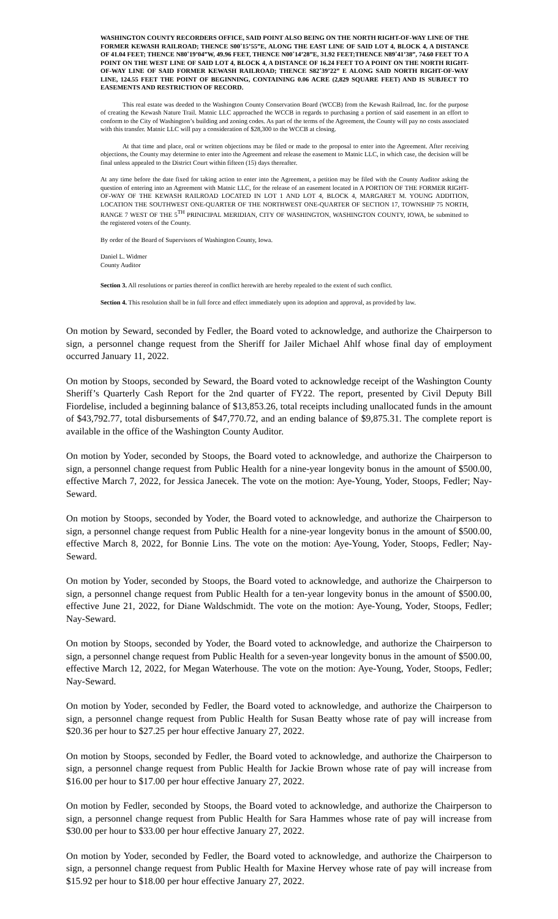WASHINGTON COUNTY RECORDERS OFFICE, SAID POINT ALSO BEING ON THE NORTH RIGHT-OF-WAY LINE OF THE FORMER KEWASH RAILROAD; THENCE S00˚15’55”E, ALONG THE EAST LINE OF SAID LOT 4, BLOCK 4, A DISTANCE OF 41.04 FEET; THENCE N80˚19’04”W, 49.96 FEET, THENCE N00˚14’28”E, 31.92 FEET;THENCE N89˚41’38”, 74.60 FEET TO A POINT ON THE WEST LINE OF SAID LOT 4, BLOCK 4, A DISTANCE OF 16.24 FEET TO A POINT ON THE NORTH RIGHT-OF-WAY LINE OF SAID FORMER KEWASH RAILROAD; THENCE S82˚39’22” E ALONG SAID NORTH RIGHT-OF-WAY LINE, 124.55 FEET THE POINT OF BEGINNING, CONTAINING 0.06 ACRE (2,829 SQUARE FEET) AND IS SUBJECT TO EASEMENTS AND RESTRICTION OF RECORD.
This real estate was deeded to the Washington County Conservation Board (WCCB) from the Kewash Railroad, Inc. for the purpose of creating the Kewash Nature Trail. Matnic LLC approached the WCCB in regards to purchasing a portion of said easement in an effort to conform to the City of Washington’s building and zoning codes. As part of the terms of the Agreement, the County will pay no costs associated with this transfer. Matnic LLC will pay a consideration of $28,300 to the WCCB at closing.
At that time and place, oral or written objections may be filed or made to the proposal to enter into the Agreement. After receiving objections, the County may determine to enter into the Agreement and release the easement to Matnic LLC, in which case, the decision will be final unless appealed to the District Court within fifteen (15) days thereafter.
At any time before the date fixed for taking action to enter into the Agreement, a petition may be filed with the County Auditor asking the question of entering into an Agreement with Matnic LLC, for the release of an easement located in A PORTION OF THE FORMER RIGHT-OF-WAY OF THE KEWASH RAILROAD LOCATED IN LOT 1 AND LOT 4, BLOCK 4, MARGARET M. YOUNG ADDITION, LOCATION THE SOUTHWEST ONE-QUARTER OF THE NORTHWEST ONE-QUARTER OF SECTION 17, TOWNSHIP 75 NORTH, RANGE 7 WEST OF THE 5<sup>TH</sup> PRINICIPAL MERIDIAN, CITY OF WASHINGTON, WASHINGTON COUNTY, IOWA, be submitted to the registered voters of the County.
By order of the Board of Supervisors of Washington County, Iowa.
Daniel L. Widmer
County Auditor
Section 3. All resolutions or parties thereof in conflict herewith are hereby repealed to the extent of such conflict.
Section 4. This resolution shall be in full force and effect immediately upon its adoption and approval, as provided by law.
On motion by Seward, seconded by Fedler, the Board voted to acknowledge, and authorize the Chairperson to sign, a personnel change request from the Sheriff for Jailer Michael Ahlf whose final day of employment occurred January 11, 2022.
On motion by Stoops, seconded by Seward, the Board voted to acknowledge receipt of the Washington County Sheriff’s Quarterly Cash Report for the 2nd quarter of FY22. The report, presented by Civil Deputy Bill Fiordelise, included a beginning balance of $13,853.26, total receipts including unallocated funds in the amount of $43,792.77, total disbursements of $47,770.72, and an ending balance of $9,875.31. The complete report is available in the office of the Washington County Auditor.
On motion by Yoder, seconded by Stoops, the Board voted to acknowledge, and authorize the Chairperson to sign, a personnel change request from Public Health for a nine-year longevity bonus in the amount of $500.00, effective March 7, 2022, for Jessica Janecek. The vote on the motion: Aye-Young, Yoder, Stoops, Fedler; Nay-Seward.
On motion by Stoops, seconded by Yoder, the Board voted to acknowledge, and authorize the Chairperson to sign, a personnel change request from Public Health for a nine-year longevity bonus in the amount of $500.00, effective March 8, 2022, for Bonnie Lins. The vote on the motion: Aye-Young, Yoder, Stoops, Fedler; Nay-Seward.
On motion by Yoder, seconded by Stoops, the Board voted to acknowledge, and authorize the Chairperson to sign, a personnel change request from Public Health for a ten-year longevity bonus in the amount of $500.00, effective June 21, 2022, for Diane Waldschmidt. The vote on the motion: Aye-Young, Yoder, Stoops, Fedler; Nay-Seward.
On motion by Stoops, seconded by Yoder, the Board voted to acknowledge, and authorize the Chairperson to sign, a personnel change request from Public Health for a seven-year longevity bonus in the amount of $500.00, effective March 12, 2022, for Megan Waterhouse. The vote on the motion: Aye-Young, Yoder, Stoops, Fedler; Nay-Seward.
On motion by Yoder, seconded by Fedler, the Board voted to acknowledge, and authorize the Chairperson to sign, a personnel change request from Public Health for Susan Beatty whose rate of pay will increase from $20.36 per hour to $27.25 per hour effective January 27, 2022.
On motion by Stoops, seconded by Fedler, the Board voted to acknowledge, and authorize the Chairperson to sign, a personnel change request from Public Health for Jackie Brown whose rate of pay will increase from $16.00 per hour to $17.00 per hour effective January 27, 2022.
On motion by Fedler, seconded by Stoops, the Board voted to acknowledge, and authorize the Chairperson to sign, a personnel change request from Public Health for Sara Hammes whose rate of pay will increase from $30.00 per hour to $33.00 per hour effective January 27, 2022.
On motion by Yoder, seconded by Fedler, the Board voted to acknowledge, and authorize the Chairperson to sign, a personnel change request from Public Health for Maxine Hervey whose rate of pay will increase from $15.92 per hour to $18.00 per hour effective January 27, 2022.